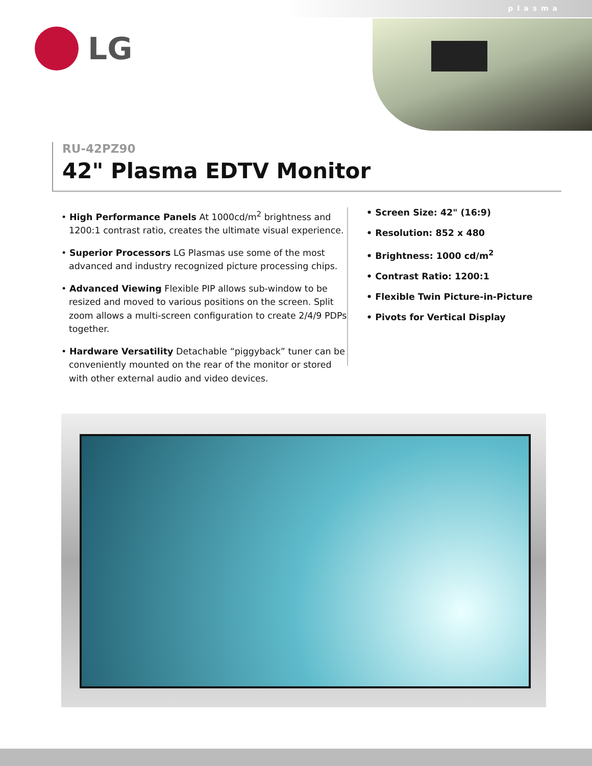plasma
LG
RU-42PZ90
42" Plasma EDTV Monitor
• High Performance Panels At 1000cd/m<sup>2</sup> brightness and 1200:1 contrast ratio, creates the ultimate visual experience.
• Superior Processors LG Plasmas use some of the most advanced and industry recognized picture processing chips.
• Advanced Viewing Flexible PIP allows sub-window to be resized and moved to various positions on the screen. Split zoom allows a multi-screen configuration to create 2/4/9 PDPs together.
• Hardware Versatility Detachable “piggyback” tuner can be conveniently mounted on the rear of the monitor or stored with other external audio and video devices.
• Screen Size: 42" (16:9)
• Resolution: 852 x 480
• Brightness: 1000 cd/m<sup>2</sup>
• Contrast Ratio: 1200:1
• Flexible Twin Picture-in-Picture
• Pivots for Vertical Display